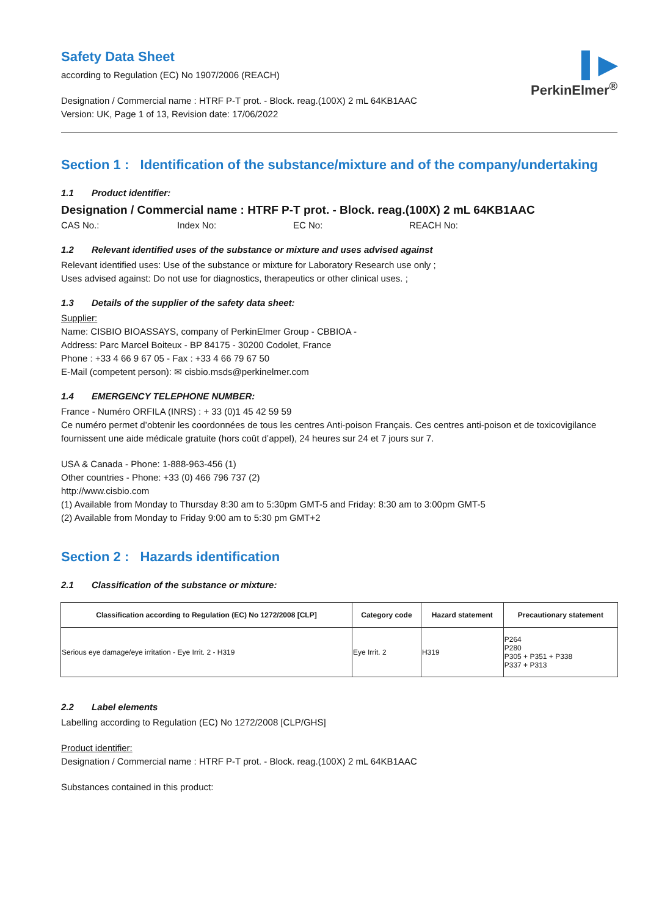▌▶
PerkinElmer<sup>®</sup>
Safety Data Sheet
according to Regulation (EC) No 1907/2006 (REACH)
Designation / Commercial name : HTRF P-T prot. - Block. reag.(100X) 2 mL 64KB1AAC
Version: UK, Page 1 of 13, Revision date: 17/06/2022
Section 1 : Identification of the substance/mixture and of the company/undertaking
1.1 Product identifier:
Designation / Commercial name : HTRF P-T prot. - Block. reag.(100X) 2 mL 64KB1AAC
CAS No.: Index No: EC No: REACH No:
1.2 Relevant identified uses of the substance or mixture and uses advised against
Relevant identified uses: Use of the substance or mixture for Laboratory Research use only ;
Uses advised against: Do not use for diagnostics, therapeutics or other clinical uses. ;
1.3 Details of the supplier of the safety data sheet:
Supplier:
Name: CISBIO BIOASSAYS, company of PerkinElmer Group - CBBIOA -
Address: Parc Marcel Boiteux - BP 84175 - 30200 Codolet, France
Phone : +33 4 66 9 67 05 - Fax : +33 4 66 79 67 50
E-Mail (competent person): ✉ cisbio.msds@perkinelmer.com
1.4 EMERGENCY TELEPHONE NUMBER:
France - Numéro ORFILA (INRS) : + 33 (0)1 45 42 59 59
Ce numéro permet d’obtenir les coordonnées de tous les centres Anti-poison Français. Ces centres anti-poison et de toxicovigilance fournissent une aide médicale gratuite (hors coût d’appel), 24 heures sur 24 et 7 jours sur 7.
USA & Canada - Phone: 1-888-963-456 (1)
Other countries - Phone: +33 (0) 466 796 737 (2)
http://www.cisbio.com
(1) Available from Monday to Thursday 8:30 am to 5:30pm GMT-5 and Friday: 8:30 am to 3:00pm GMT-5
(2) Available from Monday to Friday 9:00 am to 5:30 pm GMT+2
Section 2 : Hazards identification
2.1 Classification of the substance or mixture:
| Classification according to Regulation (EC) No 1272/2008 [CLP] | Category code | Hazard statement | Precautionary statement |
| --- | --- | --- | --- |
| Serious eye damage/eye irritation - Eye Irrit. 2 - H319 | Eye Irrit. 2 | H319 | P264 P280 P305 + P351 + P338 P337 + P313 |
2.2 Label elements
Labelling according to Regulation (EC) No 1272/2008 [CLP/GHS]
Product identifier:
Designation / Commercial name : HTRF P-T prot. - Block. reag.(100X) 2 mL 64KB1AAC
Substances contained in this product: